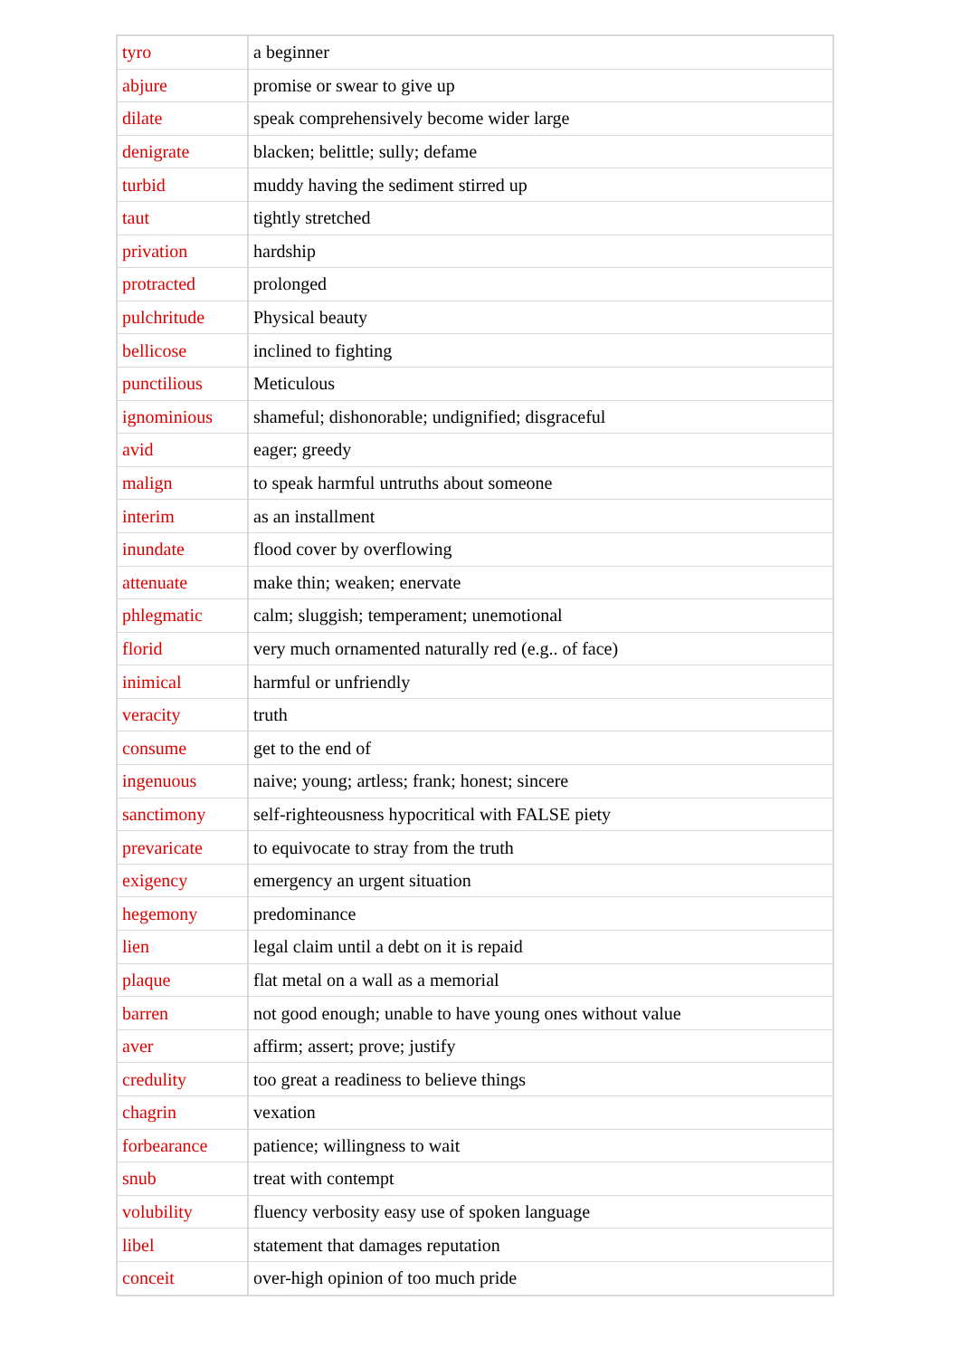| tyro | a beginner |
| abjure | promise or swear to give up |
| dilate | speak comprehensively become wider large |
| denigrate | blacken; belittle; sully; defame |
| turbid | muddy having the sediment stirred up |
| taut | tightly stretched |
| privation | hardship |
| protracted | prolonged |
| pulchritude | Physical beauty |
| bellicose | inclined to fighting |
| punctilious | Meticulous |
| ignominious | shameful; dishonorable; undignified; disgraceful |
| avid | eager; greedy |
| malign | to speak harmful untruths about someone |
| interim | as an installment |
| inundate | flood cover by overflowing |
| attenuate | make thin; weaken; enervate |
| phlegmatic | calm; sluggish; temperament; unemotional |
| florid | very much ornamented naturally red (e.g.. of face) |
| inimical | harmful or unfriendly |
| veracity | truth |
| consume | get to the end of |
| ingenuous | naive; young; artless; frank; honest; sincere |
| sanctimony | self-righteousness hypocritical with FALSE piety |
| prevaricate | to equivocate to stray from the truth |
| exigency | emergency an urgent situation |
| hegemony | predominance |
| lien | legal claim until a debt on it is repaid |
| plaque | flat metal on a wall as a memorial |
| barren | not good enough; unable to have young ones without value |
| aver | affirm; assert; prove; justify |
| credulity | too great a readiness to believe things |
| chagrin | vexation |
| forbearance | patience; willingness to wait |
| snub | treat with contempt |
| volubility | fluency verbosity easy use of spoken language |
| libel | statement that damages reputation |
| conceit | over-high opinion of too much pride |